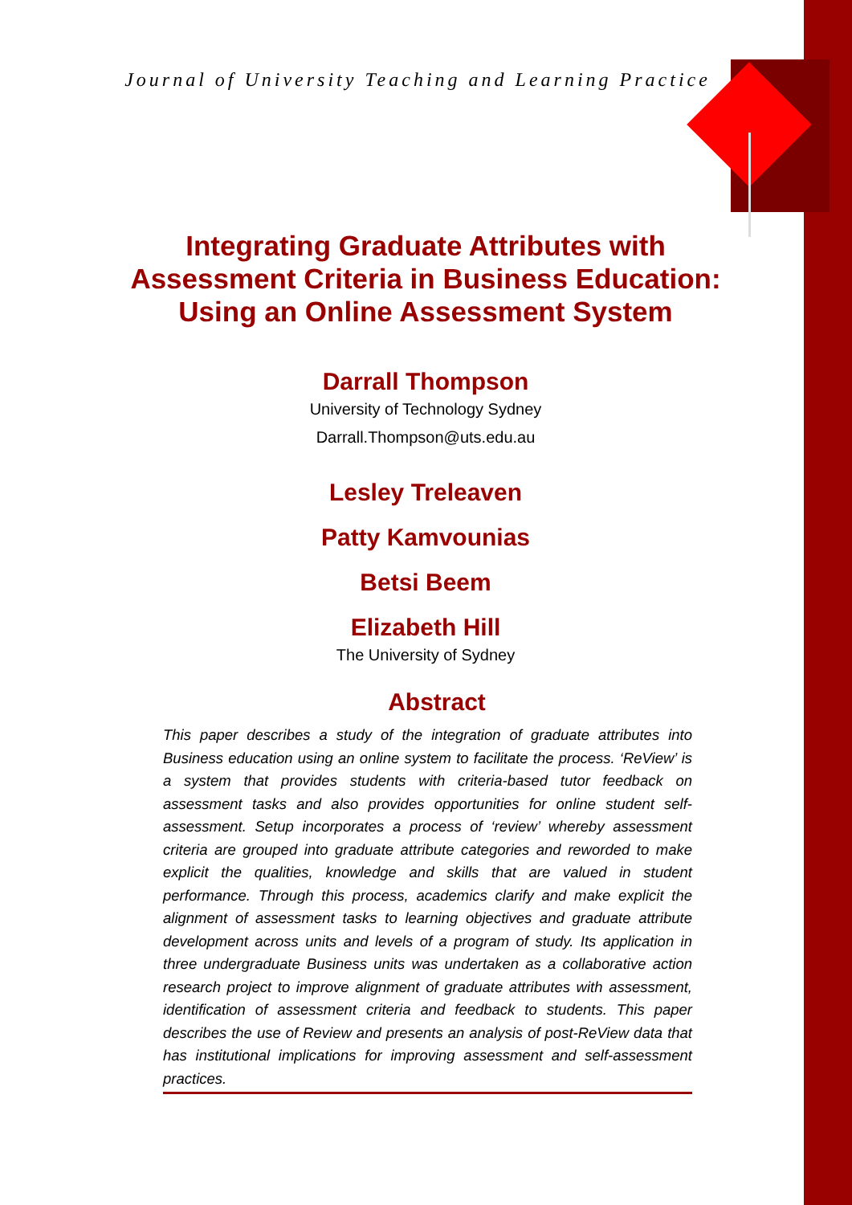Journal of University Teaching and Learning Practice
Integrating Graduate Attributes with Assessment Criteria in Business Education: Using an Online Assessment System
Darrall Thompson
University of Technology Sydney
Darrall.Thompson@uts.edu.au
Lesley Treleaven
Patty Kamvounias
Betsi Beem
Elizabeth Hill
The University of Sydney
Abstract
This paper describes a study of the integration of graduate attributes into Business education using an online system to facilitate the process. ‘ReView’ is a system that provides students with criteria-based tutor feedback on assessment tasks and also provides opportunities for online student self-assessment. Setup incorporates a process of ‘review’ whereby assessment criteria are grouped into graduate attribute categories and reworded to make explicit the qualities, knowledge and skills that are valued in student performance. Through this process, academics clarify and make explicit the alignment of assessment tasks to learning objectives and graduate attribute development across units and levels of a program of study. Its application in three undergraduate Business units was undertaken as a collaborative action research project to improve alignment of graduate attributes with assessment, identification of assessment criteria and feedback to students. This paper describes the use of Review and presents an analysis of post-ReView data that has institutional implications for improving assessment and self-assessment practices.